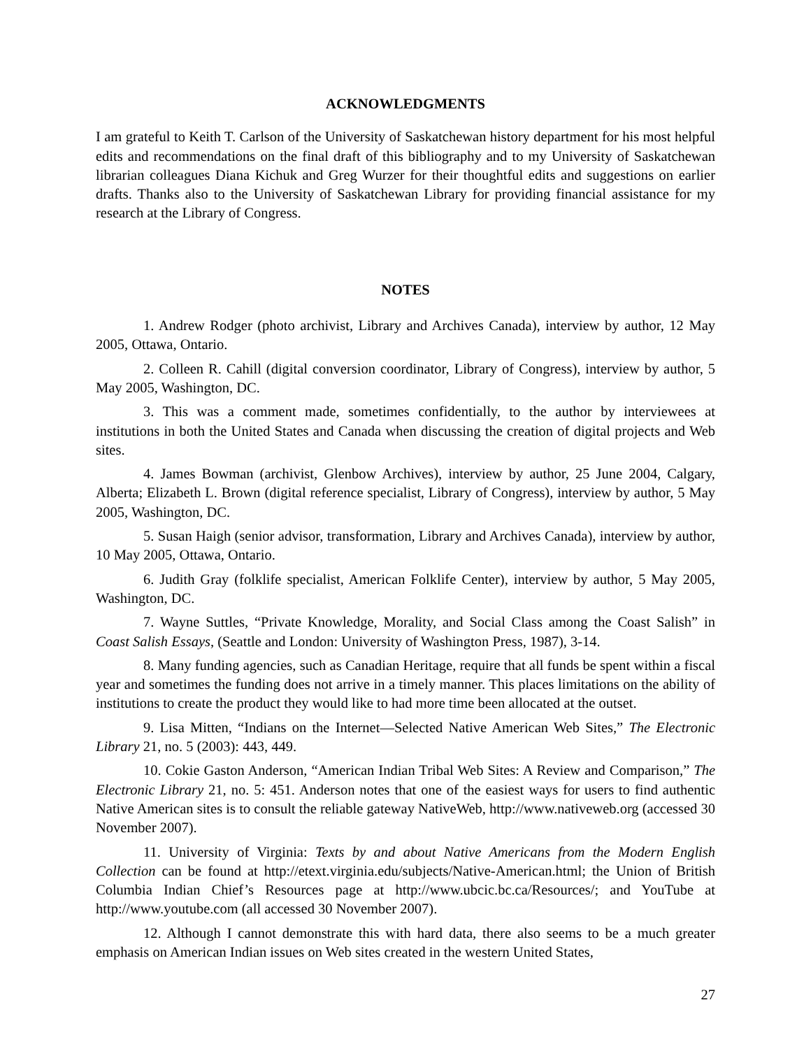ACKNOWLEDGMENTS
I am grateful to Keith T. Carlson of the University of Saskatchewan history department for his most helpful edits and recommendations on the final draft of this bibliography and to my University of Saskatchewan librarian colleagues Diana Kichuk and Greg Wurzer for their thoughtful edits and suggestions on earlier drafts. Thanks also to the University of Saskatchewan Library for providing financial assistance for my research at the Library of Congress.
NOTES
1. Andrew Rodger (photo archivist, Library and Archives Canada), interview by author, 12 May 2005, Ottawa, Ontario.
2. Colleen R. Cahill (digital conversion coordinator, Library of Congress), interview by author, 5 May 2005, Washington, DC.
3. This was a comment made, sometimes confidentially, to the author by interviewees at institutions in both the United States and Canada when discussing the creation of digital projects and Web sites.
4. James Bowman (archivist, Glenbow Archives), interview by author, 25 June 2004, Calgary, Alberta; Elizabeth L. Brown (digital reference specialist, Library of Congress), interview by author, 5 May 2005, Washington, DC.
5. Susan Haigh (senior advisor, transformation, Library and Archives Canada), interview by author, 10 May 2005, Ottawa, Ontario.
6. Judith Gray (folklife specialist, American Folklife Center), interview by author, 5 May 2005, Washington, DC.
7. Wayne Suttles, “Private Knowledge, Morality, and Social Class among the Coast Salish” in Coast Salish Essays, (Seattle and London: University of Washington Press, 1987), 3-14.
8. Many funding agencies, such as Canadian Heritage, require that all funds be spent within a fiscal year and sometimes the funding does not arrive in a timely manner. This places limitations on the ability of institutions to create the product they would like to had more time been allocated at the outset.
9. Lisa Mitten, “Indians on the Internet—Selected Native American Web Sites,” The Electronic Library 21, no. 5 (2003): 443, 449.
10. Cokie Gaston Anderson, “American Indian Tribal Web Sites: A Review and Comparison,” The Electronic Library 21, no. 5: 451. Anderson notes that one of the easiest ways for users to find authentic Native American sites is to consult the reliable gateway NativeWeb, http://www.nativeweb.org (accessed 30 November 2007).
11. University of Virginia: Texts by and about Native Americans from the Modern English Collection can be found at http://etext.virginia.edu/subjects/Native-American.html; the Union of British Columbia Indian Chief’s Resources page at http://www.ubcic.bc.ca/Resources/; and YouTube at http://www.youtube.com (all accessed 30 November 2007).
12. Although I cannot demonstrate this with hard data, there also seems to be a much greater emphasis on American Indian issues on Web sites created in the western United States,
27